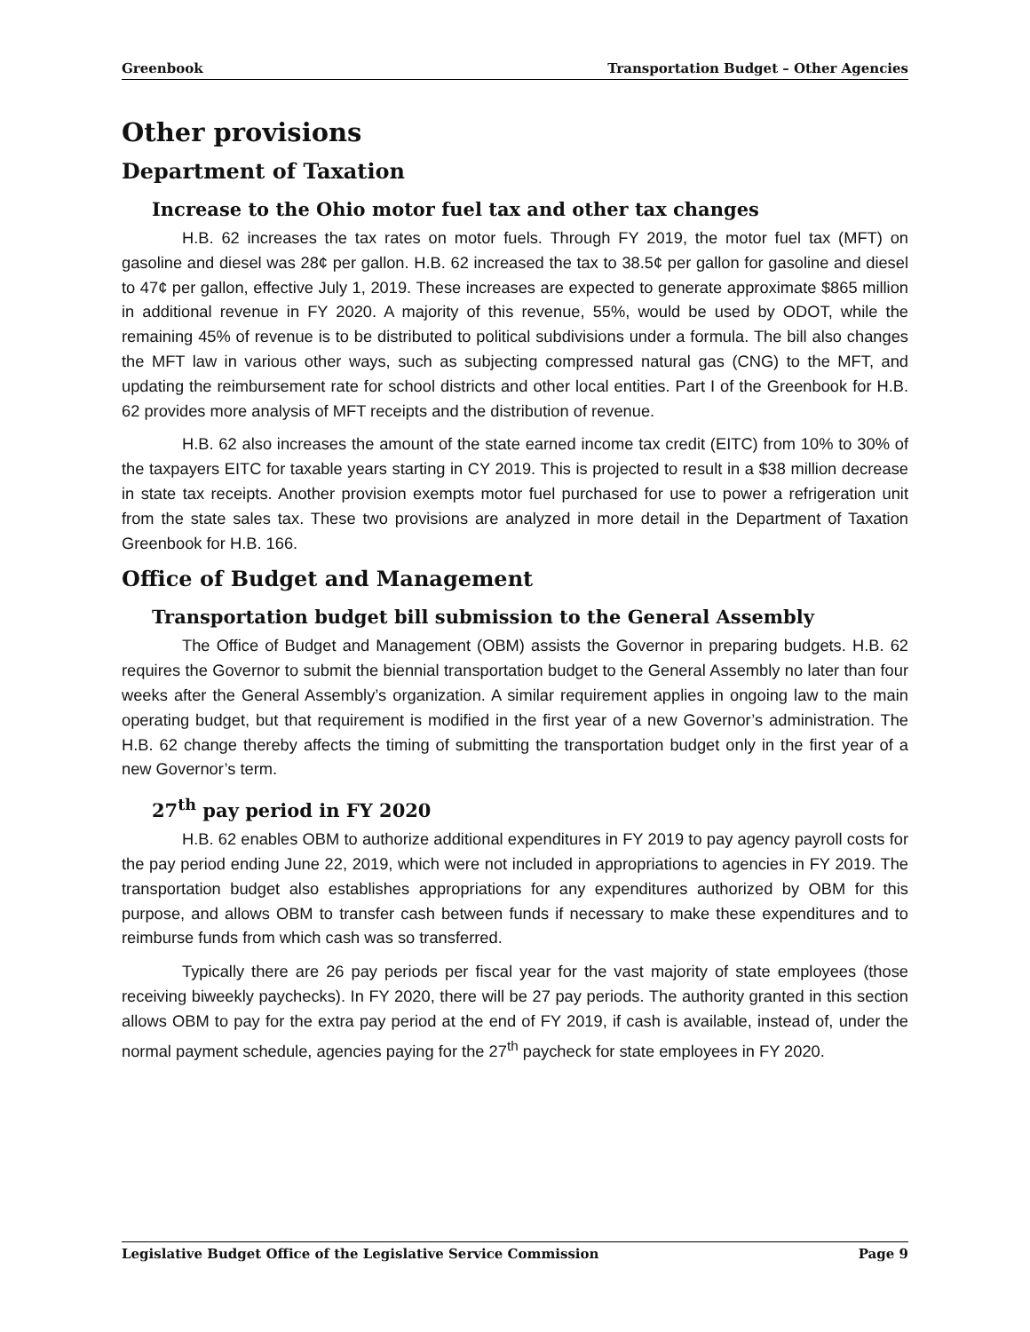Greenbook Transportation Budget – Other Agencies
Other provisions
Department of Taxation
Increase to the Ohio motor fuel tax and other tax changes
H.B. 62 increases the tax rates on motor fuels. Through FY 2019, the motor fuel tax (MFT) on gasoline and diesel was 28¢ per gallon. H.B. 62 increased the tax to 38.5¢ per gallon for gasoline and diesel to 47¢ per gallon, effective July 1, 2019. These increases are expected to generate approximate $865 million in additional revenue in FY 2020. A majority of this revenue, 55%, would be used by ODOT, while the remaining 45% of revenue is to be distributed to political subdivisions under a formula. The bill also changes the MFT law in various other ways, such as subjecting compressed natural gas (CNG) to the MFT, and updating the reimbursement rate for school districts and other local entities. Part I of the Greenbook for H.B. 62 provides more analysis of MFT receipts and the distribution of revenue.
H.B. 62 also increases the amount of the state earned income tax credit (EITC) from 10% to 30% of the taxpayers EITC for taxable years starting in CY 2019. This is projected to result in a $38 million decrease in state tax receipts. Another provision exempts motor fuel purchased for use to power a refrigeration unit from the state sales tax. These two provisions are analyzed in more detail in the Department of Taxation Greenbook for H.B. 166.
Office of Budget and Management
Transportation budget bill submission to the General Assembly
The Office of Budget and Management (OBM) assists the Governor in preparing budgets. H.B. 62 requires the Governor to submit the biennial transportation budget to the General Assembly no later than four weeks after the General Assembly’s organization. A similar requirement applies in ongoing law to the main operating budget, but that requirement is modified in the first year of a new Governor’s administration. The H.B. 62 change thereby affects the timing of submitting the transportation budget only in the first year of a new Governor’s term.
27<sup>th</sup> pay period in FY 2020
H.B. 62 enables OBM to authorize additional expenditures in FY 2019 to pay agency payroll costs for the pay period ending June 22, 2019, which were not included in appropriations to agencies in FY 2019. The transportation budget also establishes appropriations for any expenditures authorized by OBM for this purpose, and allows OBM to transfer cash between funds if necessary to make these expenditures and to reimburse funds from which cash was so transferred.
Typically there are 26 pay periods per fiscal year for the vast majority of state employees (those receiving biweekly paychecks). In FY 2020, there will be 27 pay periods. The authority granted in this section allows OBM to pay for the extra pay period at the end of FY 2019, if cash is available, instead of, under the normal payment schedule, agencies paying for the 27<sup>th</sup> paycheck for state employees in FY 2020.
Legislative Budget Office of the Legislative Service Commission Page 9